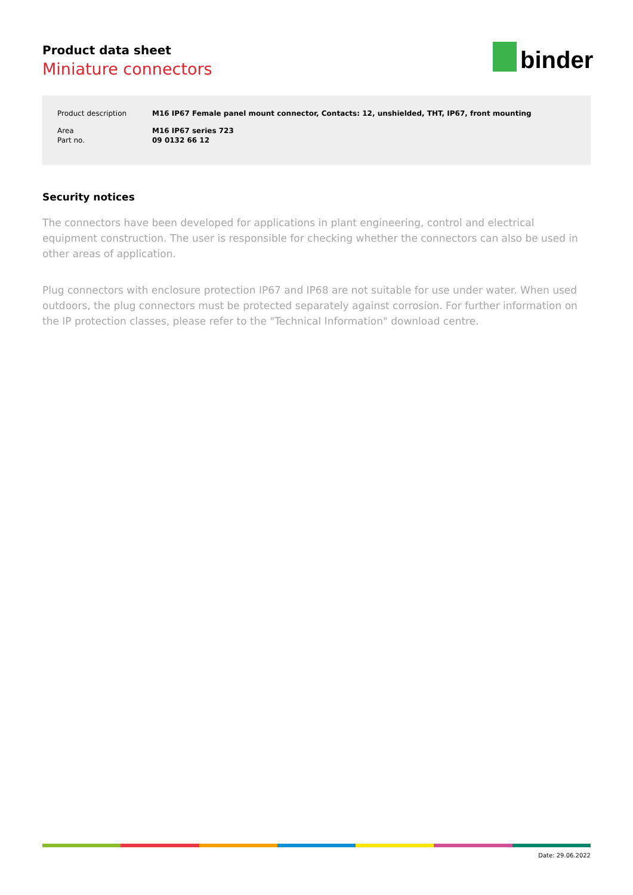Product data sheet
Miniature connectors
binder
| Product description | M16 IP67 Female panel mount connector, Contacts: 12, unshielded, THT, IP67, front mounting |
| Area | M16 IP67 series 723 |
| Part no. | 09 0132 66 12 |
Security notices
The connectors have been developed for applications in plant engineering, control and electrical equipment construction. The user is responsible for checking whether the connectors can also be used in other areas of application.
Plug connectors with enclosure protection IP67 and IP68 are not suitable for use under water. When used outdoors, the plug connectors must be protected separately against corrosion. For further information on the IP protection classes, please refer to the "Technical Information" download centre.
Date: 29.06.2022